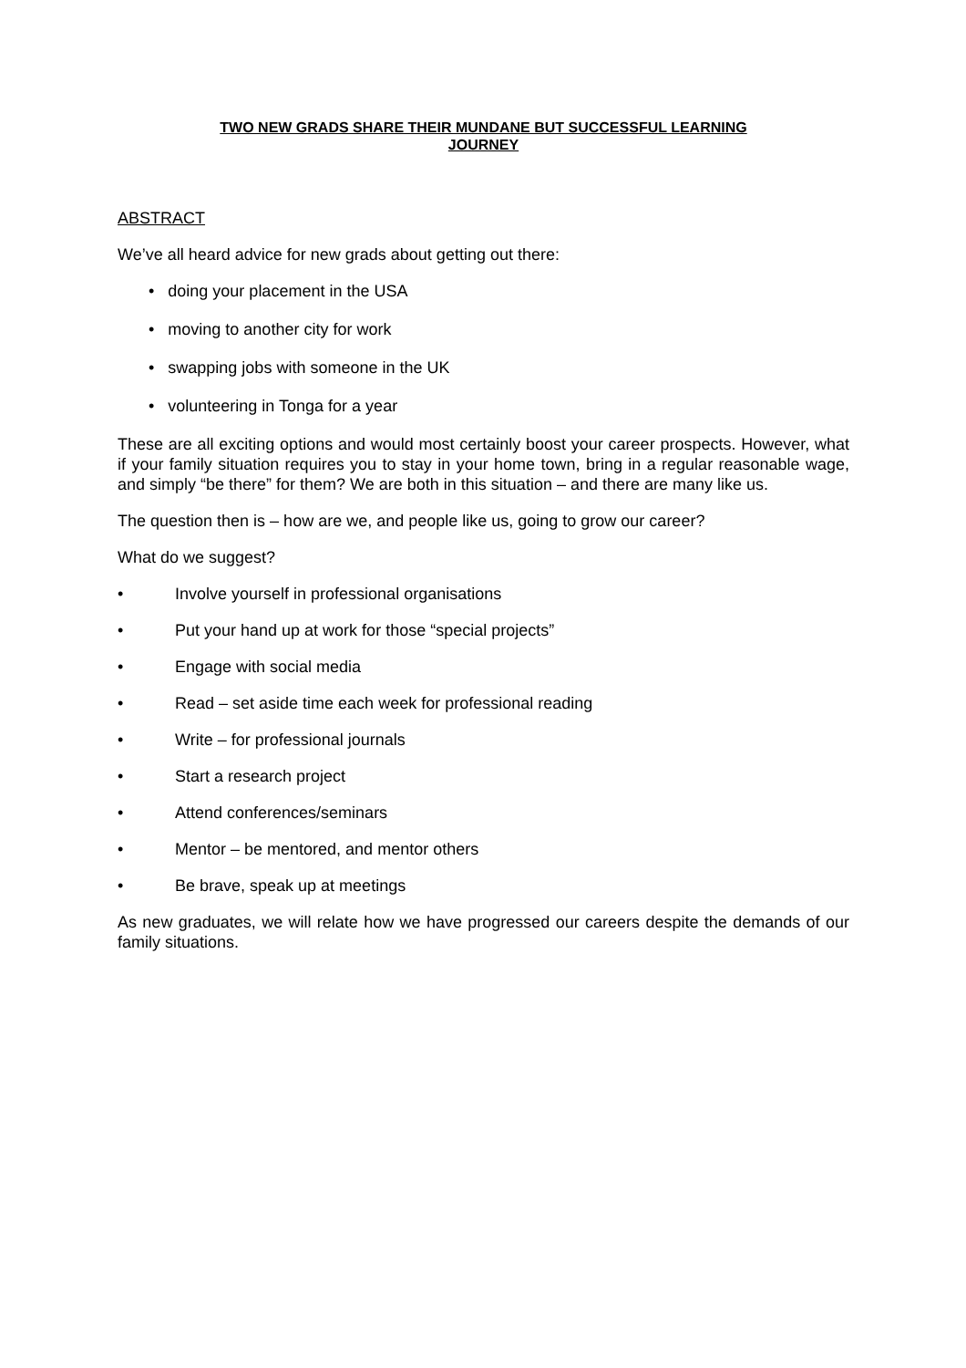TWO NEW GRADS SHARE THEIR MUNDANE BUT SUCCESSFUL LEARNING
JOURNEY
ABSTRACT
We’ve all heard advice for new grads about getting out there:
• doing your placement in the USA
• moving to another city for work
• swapping jobs with someone in the UK
• volunteering in Tonga for a year
These are all exciting options and would most certainly boost your career prospects. However, what if your family situation requires you to stay in your home town, bring in a regular reasonable wage, and simply “be there” for them? We are both in this situation – and there are many like us.
The question then is – how are we, and people like us, going to grow our career?
What do we suggest?
• Involve yourself in professional organisations
• Put your hand up at work for those “special projects”
• Engage with social media
• Read – set aside time each week for professional reading
• Write – for professional journals
• Start a research project
• Attend conferences/seminars
• Mentor – be mentored, and mentor others
• Be brave, speak up at meetings
As new graduates, we will relate how we have progressed our careers despite the demands of our family situations.